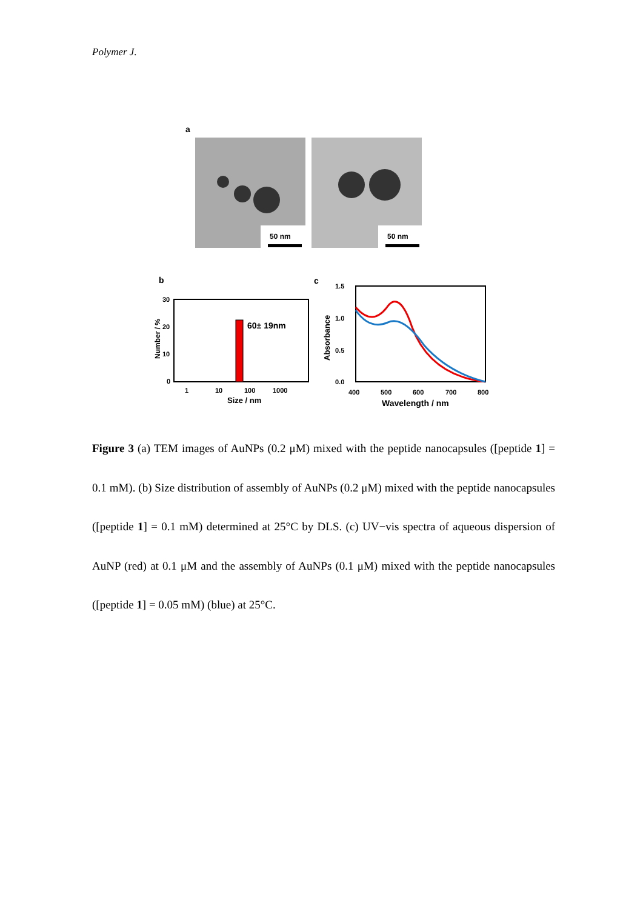Polymer J.
a
50 nm
50 nm
b
30
20
10
0
60± 19nm
1
10
100
1000
Size / nm
Number / %
c
1.5
1.0
0.5
0.0
400
500
600
700
800
Wavelength / nm
Absorbance
Figure 3 (a) TEM images of AuNPs (0.2 μM) mixed with the peptide nanocapsules ([peptide 1] = 0.1 mM). (b) Size distribution of assembly of AuNPs (0.2 μM) mixed with the peptide nanocapsules ([peptide 1] = 0.1 mM) determined at 25°C by DLS. (c) UV−vis spectra of aqueous dispersion of AuNP (red) at 0.1 μM and the assembly of AuNPs (0.1 μM) mixed with the peptide nanocapsules ([peptide 1] = 0.05 mM) (blue) at 25°C.